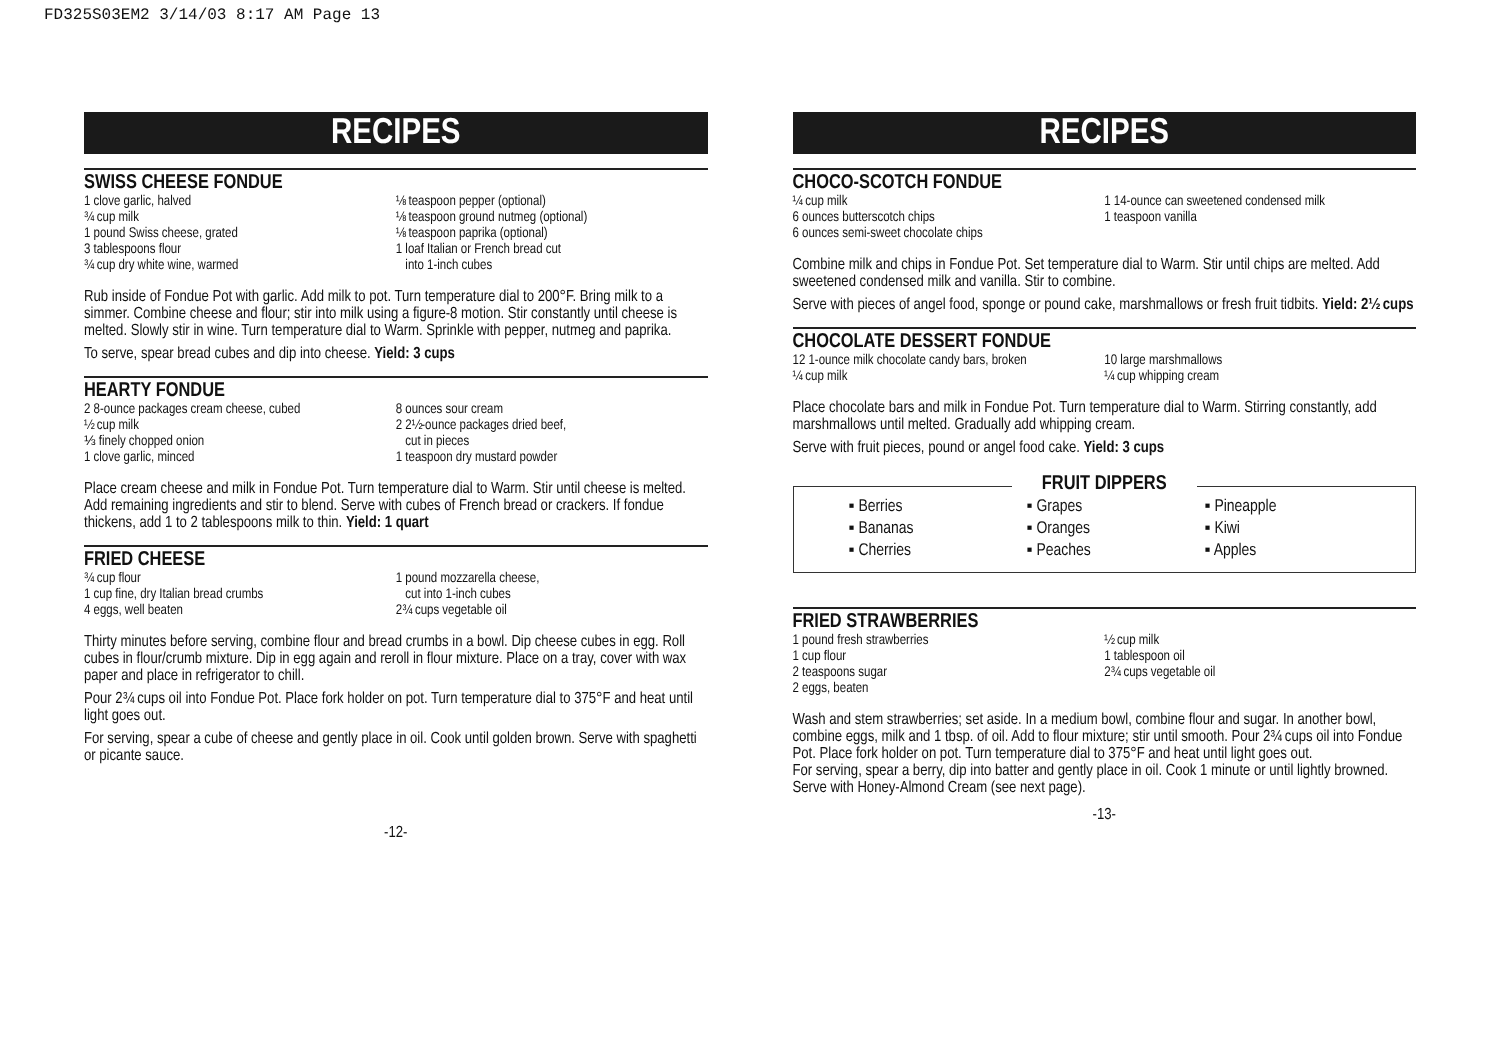FD325S03EM2 3/14/03 8:17 AM Page 13
RECIPES
SWISS CHEESE FONDUE
1 clove garlic, halved
¾ cup milk
1 pound Swiss cheese, grated
3 tablespoons flour
¾ cup dry white wine, warmed
⅛ teaspoon pepper (optional)
⅛ teaspoon ground nutmeg (optional)
⅛ teaspoon paprika (optional)
1 loaf Italian or French bread cut
into 1-inch cubes
Rub inside of Fondue Pot with garlic. Add milk to pot. Turn temperature dial to 200°F. Bring milk to a simmer. Combine cheese and flour; stir into milk using a figure-8 motion. Stir constantly until cheese is melted. Slowly stir in wine. Turn temperature dial to Warm. Sprinkle with pepper, nutmeg and paprika.
To serve, spear bread cubes and dip into cheese. Yield: 3 cups
HEARTY FONDUE
2 8-ounce packages cream cheese, cubed
½ cup milk
⅓ finely chopped onion
1 clove garlic, minced
8 ounces sour cream
2 2½-ounce packages dried beef,
cut in pieces
1 teaspoon dry mustard powder
Place cream cheese and milk in Fondue Pot. Turn temperature dial to Warm. Stir until cheese is melted. Add remaining ingredients and stir to blend. Serve with cubes of French bread or crackers. If fondue thickens, add 1 to 2 tablespoons milk to thin. Yield: 1 quart
FRIED CHEESE
¾ cup flour
1 cup fine, dry Italian bread crumbs
4 eggs, well beaten
1 pound mozzarella cheese,
cut into 1-inch cubes
2¾ cups vegetable oil
Thirty minutes before serving, combine flour and bread crumbs in a bowl. Dip cheese cubes in egg. Roll cubes in flour/crumb mixture. Dip in egg again and reroll in flour mixture. Place on a tray, cover with wax paper and place in refrigerator to chill.
Pour 2¾ cups oil into Fondue Pot. Place fork holder on pot. Turn temperature dial to 375°F and heat until light goes out.
For serving, spear a cube of cheese and gently place in oil. Cook until golden brown. Serve with spaghetti or picante sauce.
-12-
RECIPES
CHOCO-SCOTCH FONDUE
¼ cup milk
6 ounces butterscotch chips
6 ounces semi-sweet chocolate chips
1 14-ounce can sweetened condensed milk
1 teaspoon vanilla
Combine milk and chips in Fondue Pot. Set temperature dial to Warm. Stir until chips are melted. Add sweetened condensed milk and vanilla. Stir to combine.
Serve with pieces of angel food, sponge or pound cake, marshmallows or fresh fruit tidbits. Yield: 2½ cups
CHOCOLATE DESSERT FONDUE
12 1-ounce milk chocolate candy bars, broken
¼ cup milk
10 large marshmallows
¼ cup whipping cream
Place chocolate bars and milk in Fondue Pot. Turn temperature dial to Warm. Stirring constantly, add marshmallows until melted. Gradually add whipping cream.
Serve with fruit pieces, pound or angel food cake. Yield: 3 cups
FRUIT DIPPERS
▪ Berries
▪ Bananas
▪ Cherries
▪ Grapes
▪ Oranges
▪ Peaches
▪ Pineapple
▪ Kiwi
▪ Apples
FRIED STRAWBERRIES
1 pound fresh strawberries
1 cup flour
2 teaspoons sugar
2 eggs, beaten
½ cup milk
1 tablespoon oil
2¾ cups vegetable oil
Wash and stem strawberries; set aside. In a medium bowl, combine flour and sugar. In another bowl, combine eggs, milk and 1 tbsp. of oil. Add to flour mixture; stir until smooth. Pour 2¾ cups oil into Fondue Pot. Place fork holder on pot. Turn temperature dial to 375°F and heat until light goes out.
For serving, spear a berry, dip into batter and gently place in oil. Cook 1 minute or until lightly browned. Serve with Honey-Almond Cream (see next page).
-13-